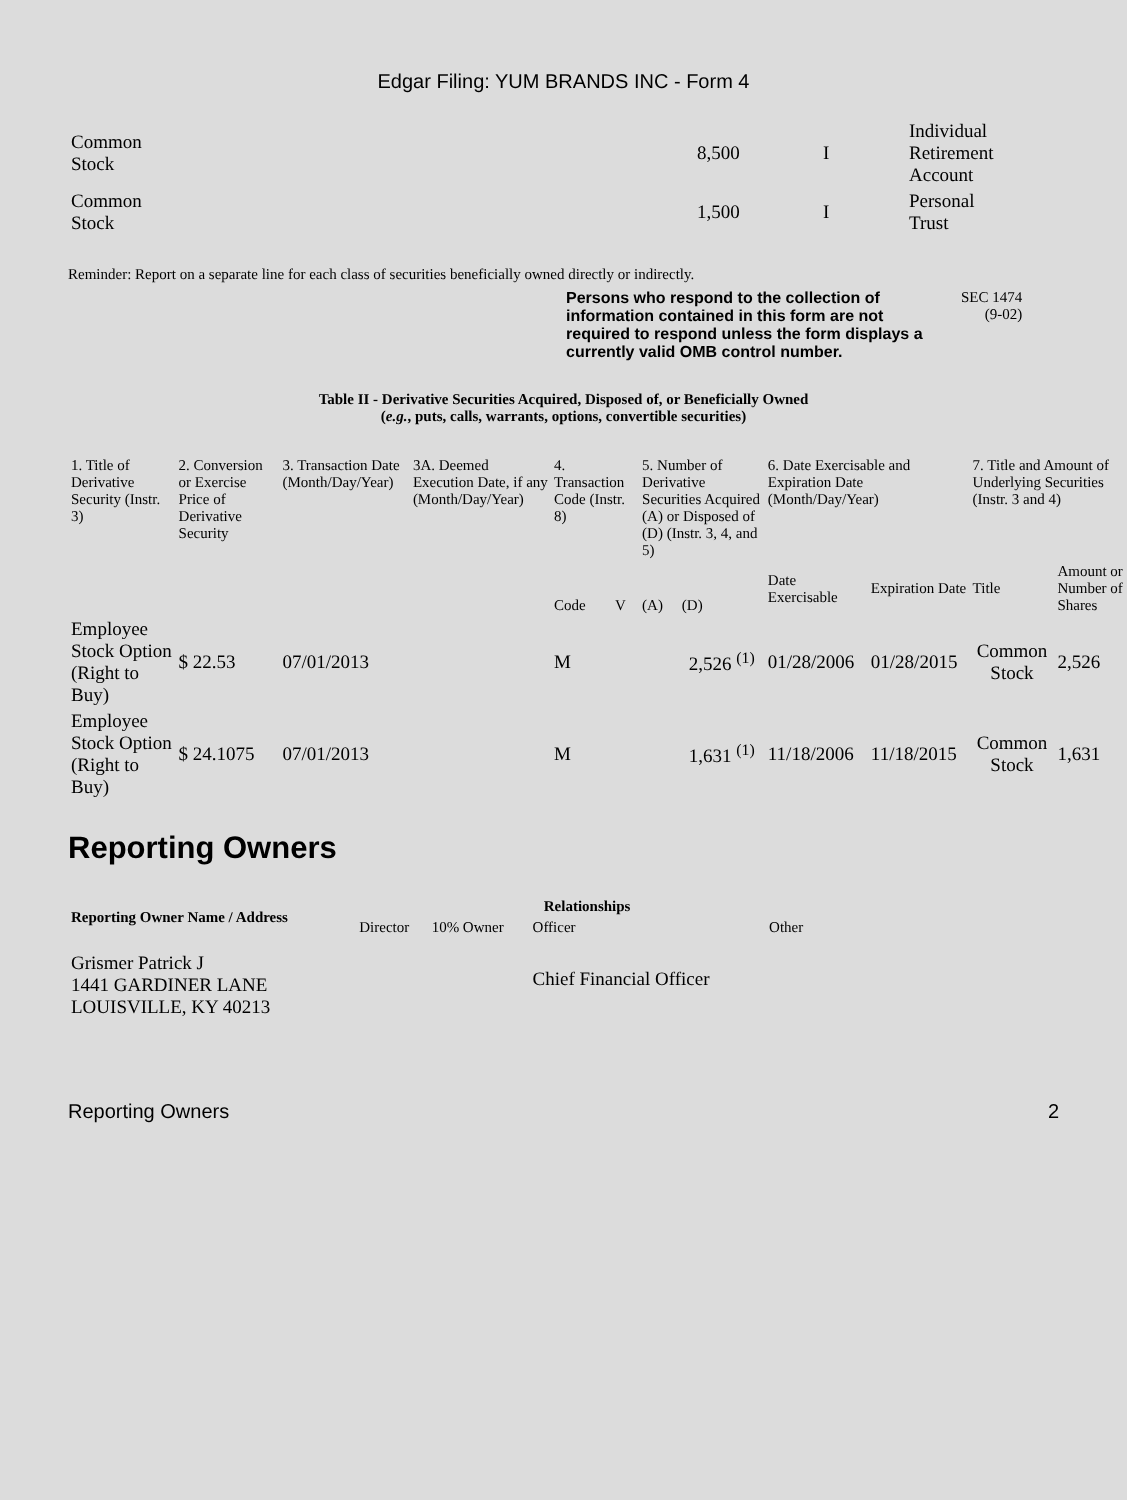Edgar Filing: YUM BRANDS INC - Form 4
| Common Stock | 8,500 | I | Individual Retirement Account |
| Common Stock | 1,500 | I | Personal Trust |
Reminder: Report on a separate line for each class of securities beneficially owned directly or indirectly.
Persons who respond to the collection of information contained in this form are not required to respond unless the form displays a currently valid OMB control number.
SEC 1474
(9-02)
Table II - Derivative Securities Acquired, Disposed of, or Beneficially Owned
(e.g., puts, calls, warrants, options, convertible securities)
| 1. Title of Derivative Security (Instr. 3) | 2. Conversion or Exercise Price of Derivative Security | 3. Transaction Date (Month/Day/Year) | 3A. Deemed Execution Date, if any (Month/Day/Year) | 4. Transaction Code (Instr. 8) | | 5. Number of Derivative Securities Acquired (A) or Disposed of (D) (Instr. 3, 4, and 5) | | 6. Date Exercisable and Expiration Date (Month/Day/Year) | | 7. Title and Amount of Underlying Securities (Instr. 3 and 4) | |
| | | | | Code | V | (A) | (D) | Date Exercisable | Expiration Date | Title | Amount or Number of Shares |
| Employee Stock Option (Right to Buy) | $ 22.53 | 07/01/2013 | | M | | | 2,526 <sup>(1)</sup> | 01/28/2006 | 01/28/2015 | Common Stock | 2,526 |
| Employee Stock Option (Right to Buy) | $ 24.1075 | 07/01/2013 | | M | | | 1,631 <sup>(1)</sup> | 11/18/2006 | 11/18/2015 | Common Stock | 1,631 |
Reporting Owners
| Reporting Owner Name / Address | Relationships | | | |
| --- | --- | --- | --- | --- |
| | Director | 10% Owner | Officer | Other |
| Grismer Patrick J 1441 GARDINER LANE LOUISVILLE, KY 40213 | | | Chief Financial Officer | |
Reporting Owners 2